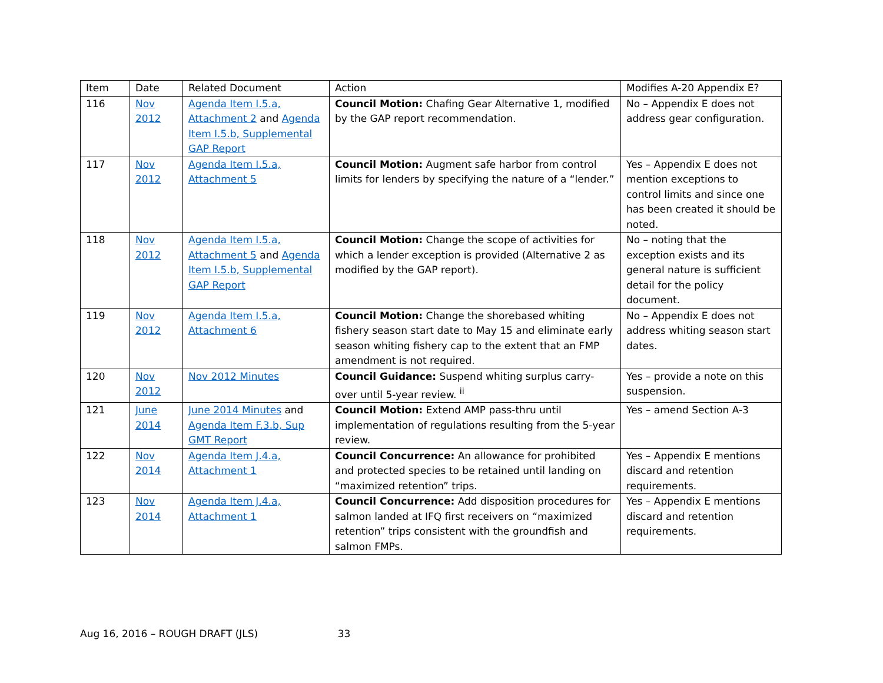| Item | Date | Related Document | Action | Modifies A-20 Appendix E? |
| --- | --- | --- | --- | --- |
| 116 | Nov 2012 | Agenda Item I.5.a, Attachment 2 and Agenda Item I.5.b, Supplemental GAP Report | Council Motion: Chafing Gear Alternative 1, modified by the GAP report recommendation. | No – Appendix E does not address gear configuration. |
| 117 | Nov 2012 | Agenda Item I.5.a, Attachment 5 | Council Motion: Augment safe harbor from control limits for lenders by specifying the nature of a “lender.” | Yes – Appendix E does not mention exceptions to control limits and since one has been created it should be noted. |
| 118 | Nov 2012 | Agenda Item I.5.a, Attachment 5 and Agenda Item I.5.b, Supplemental GAP Report | Council Motion: Change the scope of activities for which a lender exception is provided (Alternative 2 as modified by the GAP report). | No – noting that the exception exists and its general nature is sufficient detail for the policy document. |
| 119 | Nov 2012 | Agenda Item I.5.a, Attachment 6 | Council Motion: Change the shorebased whiting fishery season start date to May 15 and eliminate early season whiting fishery cap to the extent that an FMP amendment is not required. | No – Appendix E does not address whiting season start dates. |
| 120 | Nov 2012 | Nov 2012 Minutes | Council Guidance: Suspend whiting surplus carry-over until 5-year review. <sup>ii</sup> | Yes – provide a note on this suspension. |
| 121 | June 2014 | June 2014 Minutes and Agenda Item F.3.b, Sup GMT Report | Council Motion: Extend AMP pass-thru until implementation of regulations resulting from the 5-year review. | Yes – amend Section A-3 |
| 122 | Nov 2014 | Agenda Item J.4.a, Attachment 1 | Council Concurrence: An allowance for prohibited and protected species to be retained until landing on “maximized retention” trips. | Yes – Appendix E mentions discard and retention requirements. |
| 123 | Nov 2014 | Agenda Item J.4.a, Attachment 1 | Council Concurrence: Add disposition procedures for salmon landed at IFQ first receivers on “maximized retention” trips consistent with the groundfish and salmon FMPs. | Yes – Appendix E mentions discard and retention requirements. |
Aug 16, 2016 – ROUGH DRAFT (JLS) 33